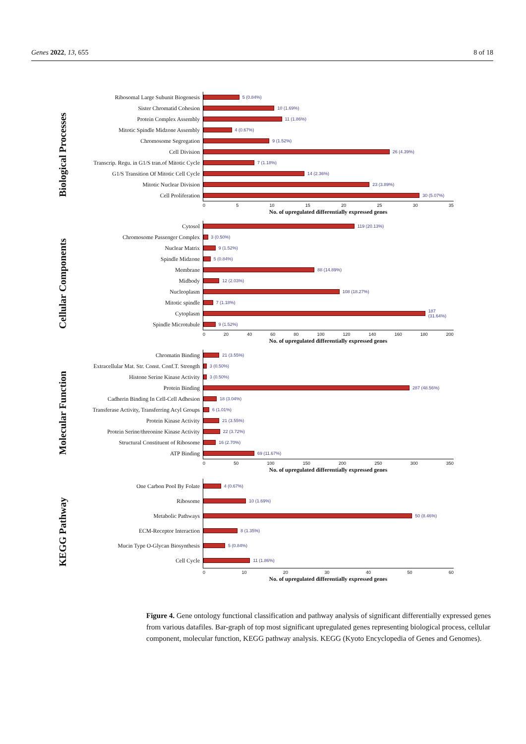Genes 2022, 13, 655 8 of 18
Biological Processes
Ribosomal Large Subunit Biogenesis
5 (0.84%)
Sister Chromatid Cohesion
10 (1.69%)
Protein Complex Assembly
11 (1.86%)
Mitotic Spindle Midzone Assembly
4 (0.67%)
Chromosome Segregation
9 (1.52%)
Cell Division
26 (4.39%)
Transcrip. Regu. in G1/S tran.of Mitotic Cycle
7 (1.18%)
G1/S Transition Of Mitotic Cell Cycle
14 (2.36%)
Mitotic Nuclear Division
23 (3.89%)
Cell Proliferation
30 (5.07%)
0 5 10 15 20 25 30 35
No. of upregulated differentially expressed genes
Cellular Components
Cytosol
119 (20.13%)
Chromosome Passenger Complex
3 (0.50%)
Nuclear Matrix
9 (1.52%)
Spindle Midzone
5 (0.84%)
Membrane
88 (14.89%)
Midbody
12 (2.03%)
Nucleoplasm
108 (18.27%)
Mitotic spindle
7 (1.18%)
Cytoplasm
187 (31.64%)
Spindle Microtubule
9 (1.52%)
0 20 40 60 80 100 120 140 160 180 200
No. of upregulated differentially expressed genes
Molecular Function
Chromatin Binding
21 (3.55%)
Extracellular Mat. Str. Const. Conf.T. Strength
3 (0.50%)
Histone Serine Kinase Activity
3 (0.50%)
Protein Binding
287 (48.56%)
Cadherin Binding In Cell-Cell Adhesion
18 (3.04%)
Transferase Activity, Transferring Acyl Groups
6 (1.01%)
Protein Kinase Activity
21 (3.55%)
Protein Serine/threonine Kinase Activity
22 (3.72%)
Structural Constituent of Ribosome
16 (2.70%)
ATP Binding
69 (11.67%)
0 50 100 150 200 250 300 350
No. of upregulated differentially expressed genes
KEGG Pathway
One Carbon Pool By Folate
4 (0.67%)
Ribosome
10 (1.69%)
Metabolic Pathways
50 (8.46%)
ECM-Receptor Interaction
8 (1.35%)
Mucin Type O-Glycan Biosynthesis
5 (0.84%)
Cell Cycle
11 (1.86%)
0 10 20 30 40 50 60
No. of upregulated differentially expressed genes
Figure 4. Gene ontology functional classification and pathway analysis of significant differentially expressed genes from various datafiles. Bar-graph of top most significant upregulated genes representing biological process, cellular component, molecular function, KEGG pathway analysis. KEGG (Kyoto Encyclopedia of Genes and Genomes).